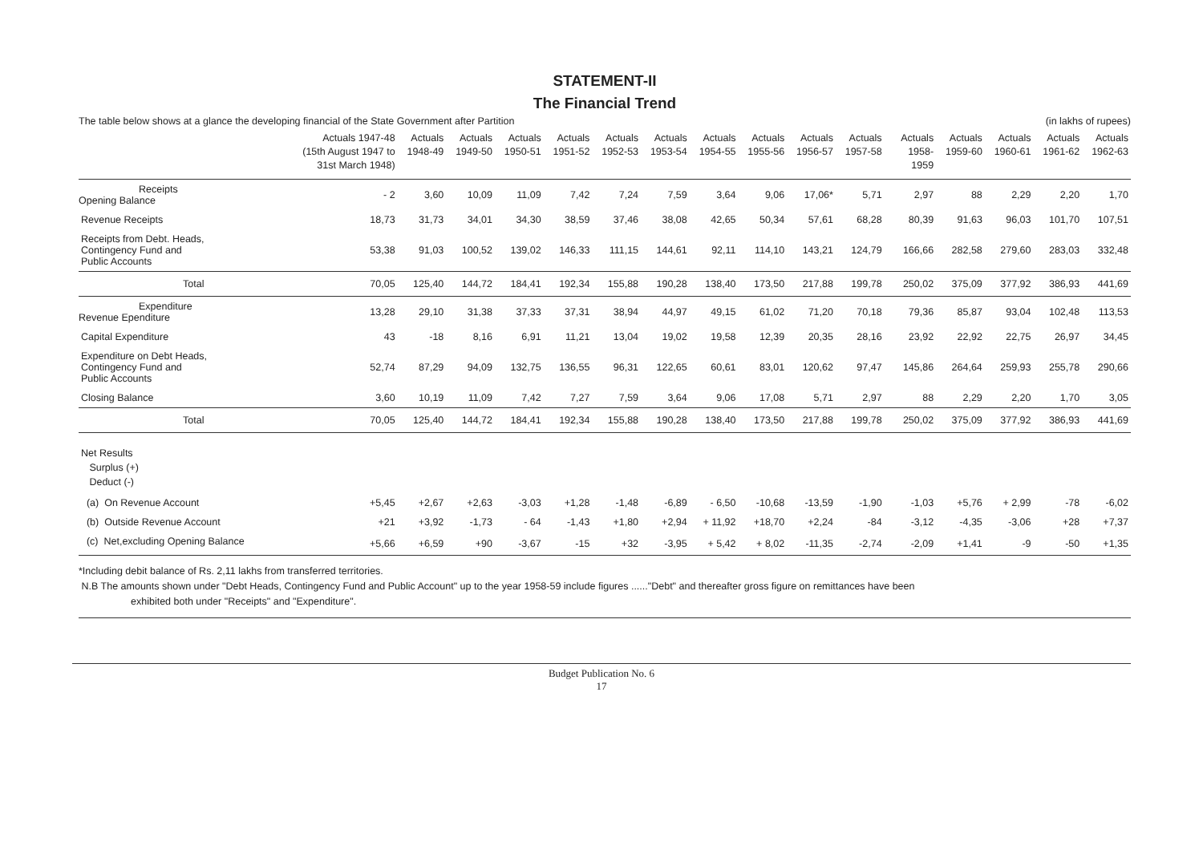STATEMENT-II
The Financial Trend
The table below shows at a glance the developing financial of the State Government after Partition (in lakhs of rupees)
| | Actuals 1947-48 (15th August 1947 to 31st March 1948) | Actuals 1948-49 | Actuals 1949-50 | Actuals 1950-51 | Actuals 1951-52 | Actuals 1952-53 | Actuals 1953-54 | Actuals 1954-55 | Actuals 1955-56 | Actuals 1956-57 | Actuals 1957-58 | Actuals 1958-1959 | Actuals 1959-60 | Actuals 1960-61 | Actuals 1961-62 | Actuals 1962-63 |
| --- | --- | --- | --- | --- | --- | --- | --- | --- | --- | --- | --- | --- | --- | --- | --- | --- |
| Receipts Opening Balance | - 2 | 3,60 | 10,09 | 11,09 | 7,42 | 7,24 | 7,59 | 3,64 | 9,06 | 17,06* | 5,71 | 2,97 | 88 | 2,29 | 2,20 | 1,70 |
| Revenue Receipts | 18,73 | 31,73 | 34,01 | 34,30 | 38,59 | 37,46 | 38,08 | 42,65 | 50,34 | 57,61 | 68,28 | 80,39 | 91,63 | 96,03 | 101,70 | 107,51 |
| Receipts from Debt. Heads, Contingency Fund and Public Accounts | 53,38 | 91,03 | 100,52 | 139,02 | 146,33 | 111,15 | 144,61 | 92,11 | 114,10 | 143,21 | 124,79 | 166,66 | 282,58 | 279,60 | 283,03 | 332,48 |
| Total | 70,05 | 125,40 | 144,72 | 184,41 | 192,34 | 155,88 | 190,28 | 138,40 | 173,50 | 217,88 | 199,78 | 250,02 | 375,09 | 377,92 | 386,93 | 441,69 |
| Expenditure Revenue Ependiture | 13,28 | 29,10 | 31,38 | 37,33 | 37,31 | 38,94 | 44,97 | 49,15 | 61,02 | 71,20 | 70,18 | 79,36 | 85,87 | 93,04 | 102,48 | 113,53 |
| Capital Expenditure | 43 | -18 | 8,16 | 6,91 | 11,21 | 13,04 | 19,02 | 19,58 | 12,39 | 20,35 | 28,16 | 23,92 | 22,92 | 22,75 | 26,97 | 34,45 |
| Expenditure on Debt Heads, Contingency Fund and Public Accounts | 52,74 | 87,29 | 94,09 | 132,75 | 136,55 | 96,31 | 122,65 | 60,61 | 83,01 | 120,62 | 97,47 | 145,86 | 264,64 | 259,93 | 255,78 | 290,66 |
| Closing Balance | 3,60 | 10,19 | 11,09 | 7,42 | 7,27 | 7,59 | 3,64 | 9,06 | 17,08 | 5,71 | 2,97 | 88 | 2,29 | 2,20 | 1,70 | 3,05 |
| Total | 70,05 | 125,40 | 144,72 | 184,41 | 192,34 | 155,88 | 190,28 | 138,40 | 173,50 | 217,88 | 199,78 | 250,02 | 375,09 | 377,92 | 386,93 | 441,69 |
| Net Results Surplus (+) Deduct (-) | | | | | | | | | | | | | | | | |
| (a) On Revenue Account | +5,45 | +2,67 | +2,63 | -3,03 | +1,28 | -1,48 | -6,89 | - 6,50 | -10,68 | -13,59 | -1,90 | -1,03 | +5,76 | + 2,99 | -78 | -6,02 |
| (b) Outside Revenue Account | +21 | +3,92 | -1,73 | - 64 | -1,43 | +1,80 | +2,94 | + 11,92 | +18,70 | +2,24 | -84 | -3,12 | -4,35 | -3,06 | +28 | +7,37 |
| (c) Net,excluding Opening Balance | +5,66 | +6,59 | +90 | -3,67 | -15 | +32 | -3,95 | + 5,42 | + 8,02 | -11,35 | -2,74 | -2,09 | +1,41 | -9 | -50 | +1,35 |
*Including debit balance of Rs. 2,11 lakhs from transferred territories.
N.B The amounts shown under "Debt Heads, Contingency Fund and Public Account" up to the year 1958-59 include figures ......"Debt" and thereafter gross figure on remittances have been
exhibited both under "Receipts" and "Expenditure".
Budget Publication No. 6
17